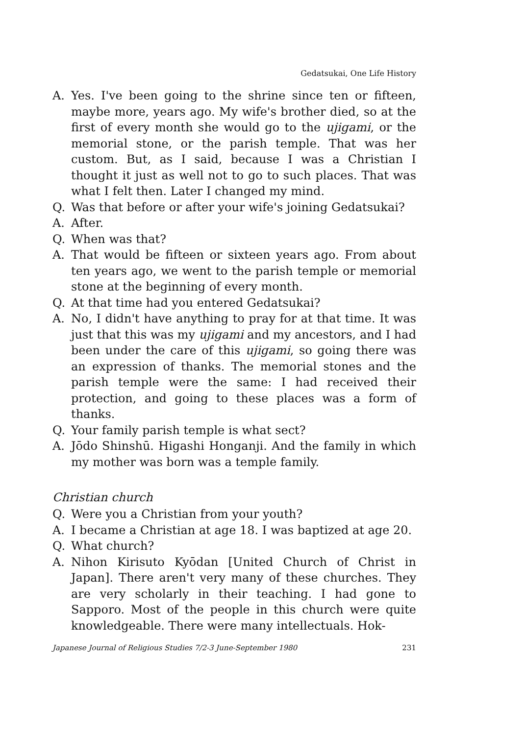Gedatsukai, One Life History
A. Yes. I've been going to the shrine since ten or fifteen, maybe more, years ago. My wife's brother died, so at the first of every month she would go to the ujigami, or the memorial stone, or the parish temple. That was her custom. But, as I said, because I was a Christian I thought it just as well not to go to such places. That was what I felt then. Later I changed my mind.
Q. Was that before or after your wife's joining Gedatsukai?
A. After.
Q. When was that?
A. That would be fifteen or sixteen years ago. From about ten years ago, we went to the parish temple or memorial stone at the beginning of every month.
Q. At that time had you entered Gedatsukai?
A. No, I didn't have anything to pray for at that time. It was just that this was my ujigami and my ancestors, and I had been under the care of this ujigami, so going there was an expression of thanks. The memorial stones and the parish temple were the same: I had received their protection, and going to these places was a form of thanks.
Q. Your family parish temple is what sect?
A. Jōdo Shinshū. Higashi Honganji. And the family in which my mother was born was a temple family.
Christian church
Q. Were you a Christian from your youth?
A. I became a Christian at age 18. I was baptized at age 20.
Q. What church?
A. Nihon Kirisuto Kyōdan [United Church of Christ in Japan]. There aren't very many of these churches. They are very scholarly in their teaching. I had gone to Sapporo. Most of the people in this church were quite knowledgeable. There were many intellectuals. Hok-
Japanese Journal of Religious Studies 7/2-3 June-September 1980 231